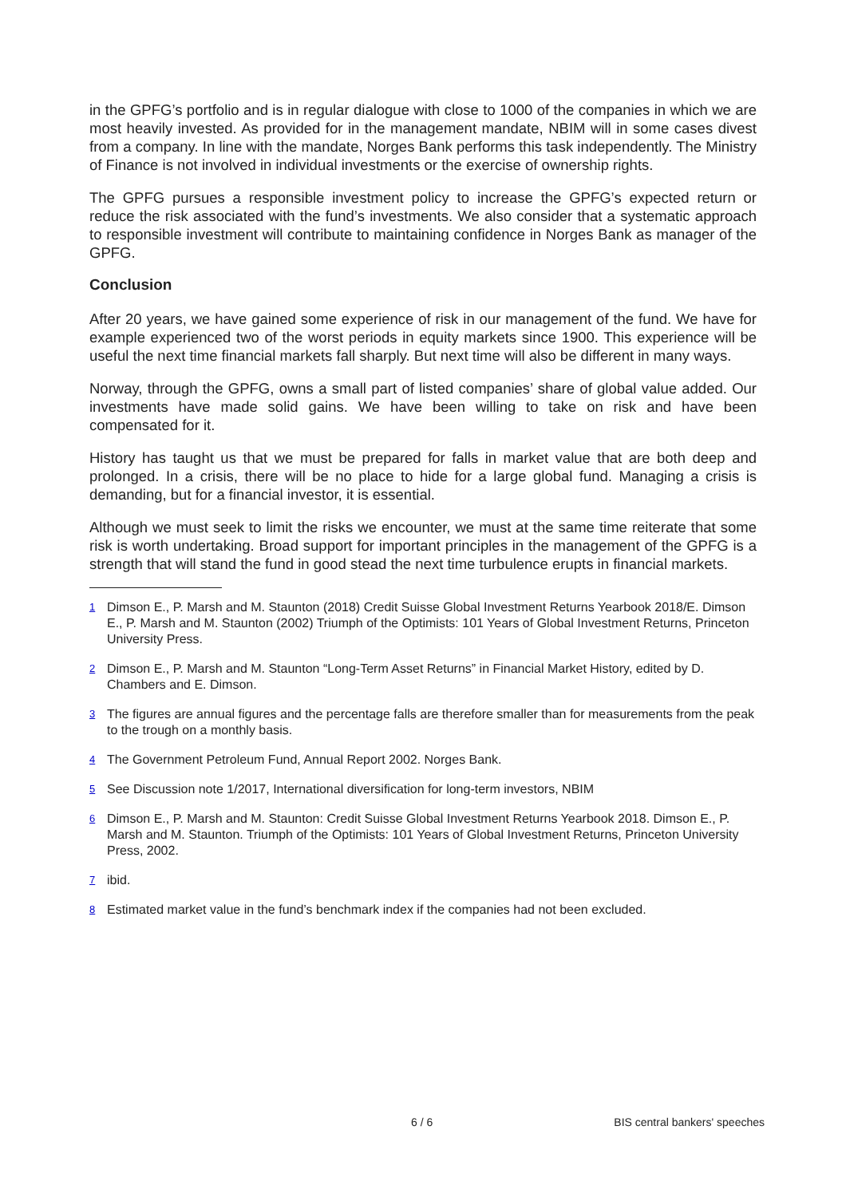in the GPFG’s portfolio and is in regular dialogue with close to 1000 of the companies in which we are most heavily invested. As provided for in the management mandate, NBIM will in some cases divest from a company. In line with the mandate, Norges Bank performs this task independently. The Ministry of Finance is not involved in individual investments or the exercise of ownership rights.
The GPFG pursues a responsible investment policy to increase the GPFG’s expected return or reduce the risk associated with the fund’s investments. We also consider that a systematic approach to responsible investment will contribute to maintaining confidence in Norges Bank as manager of the GPFG.
Conclusion
After 20 years, we have gained some experience of risk in our management of the fund. We have for example experienced two of the worst periods in equity markets since 1900. This experience will be useful the next time financial markets fall sharply. But next time will also be different in many ways.
Norway, through the GPFG, owns a small part of listed companies’ share of global value added. Our investments have made solid gains. We have been willing to take on risk and have been compensated for it.
History has taught us that we must be prepared for falls in market value that are both deep and prolonged. In a crisis, there will be no place to hide for a large global fund. Managing a crisis is demanding, but for a financial investor, it is essential.
Although we must seek to limit the risks we encounter, we must at the same time reiterate that some risk is worth undertaking. Broad support for important principles in the management of the GPFG is a strength that will stand the fund in good stead the next time turbulence erupts in financial markets.
<sup>1</sup> Dimson E., P. Marsh and M. Staunton (2018) Credit Suisse Global Investment Returns Yearbook 2018/E. Dimson E., P. Marsh and M. Staunton (2002) Triumph of the Optimists: 101 Years of Global Investment Returns, Princeton University Press.
<sup>2</sup> Dimson E., P. Marsh and M. Staunton “Long-Term Asset Returns” in Financial Market History, edited by D. Chambers and E. Dimson.
<sup>3</sup> The figures are annual figures and the percentage falls are therefore smaller than for measurements from the peak to the trough on a monthly basis.
<sup>4</sup> The Government Petroleum Fund, Annual Report 2002. Norges Bank.
<sup>5</sup> See Discussion note 1/2017, International diversification for long-term investors, NBIM
<sup>6</sup> Dimson E., P. Marsh and M. Staunton: Credit Suisse Global Investment Returns Yearbook 2018. Dimson E., P. Marsh and M. Staunton. Triumph of the Optimists: 101 Years of Global Investment Returns, Princeton University Press, 2002.
<sup>7</sup> ibid.
<sup>8</sup> Estimated market value in the fund’s benchmark index if the companies had not been excluded.
6 / 6 BIS central bankers' speeches